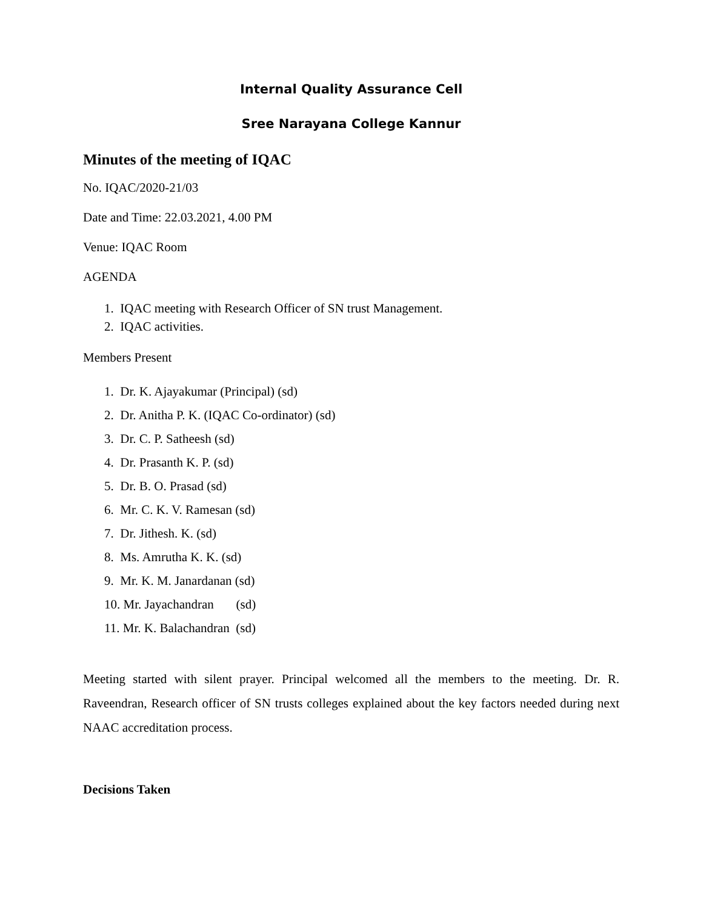Internal Quality Assurance Cell
Sree Narayana College Kannur
Minutes of the meeting of IQAC
No. IQAC/2020-21/03
Date and Time: 22.03.2021, 4.00 PM
Venue: IQAC Room
AGENDA
1. IQAC meeting with Research Officer of SN trust Management.
2. IQAC activities.
Members Present
1. Dr. K. Ajayakumar (Principal) (sd)
2. Dr. Anitha P. K. (IQAC Co-ordinator) (sd)
3. Dr. C. P. Satheesh (sd)
4. Dr. Prasanth K. P. (sd)
5. Dr. B. O. Prasad (sd)
6. Mr. C. K. V. Ramesan (sd)
7. Dr. Jithesh. K. (sd)
8. Ms. Amrutha K. K. (sd)
9. Mr. K. M. Janardanan (sd)
10. Mr. Jayachandran (sd)
11. Mr. K. Balachandran (sd)
Meeting started with silent prayer. Principal welcomed all the members to the meeting. Dr. R. Raveendran, Research officer of SN trusts colleges explained about the key factors needed during next NAAC accreditation process.
Decisions Taken